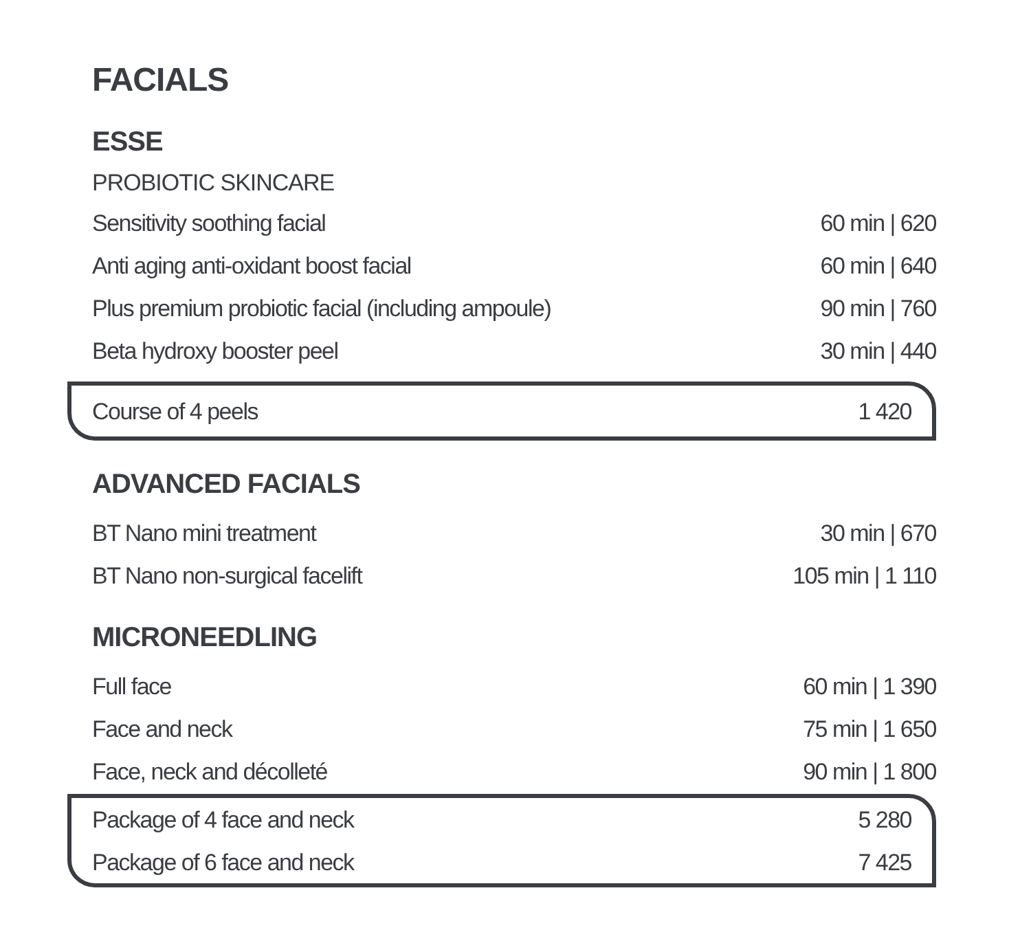FACIALS
ESSE
PROBIOTIC SKINCARE
| Sensitivity soothing facial | 60 min / 620 |
| Anti aging anti-oxidant boost facial | 60 min / 640 |
| Plus premium probiotic facial (including ampoule) | 90 min / 760 |
| Beta hydroxy booster peel | 30 min / 440 |
| Course of 4 peels | 1 420 |
ADVANCED FACIALS
| BT Nano mini treatment | 30 min / 670 |
| BT Nano non-surgical facelift | 105 min / 1 110 |
MICRONEEDLING
| Full face | 60 min / 1 390 |
| Face and neck | 75 min / 1 650 |
| Face, neck and décolleté | 90 min / 1 800 |
| Package of 4 face and neck | 5 280 |
| Package of 6 face and neck | 7 425 |